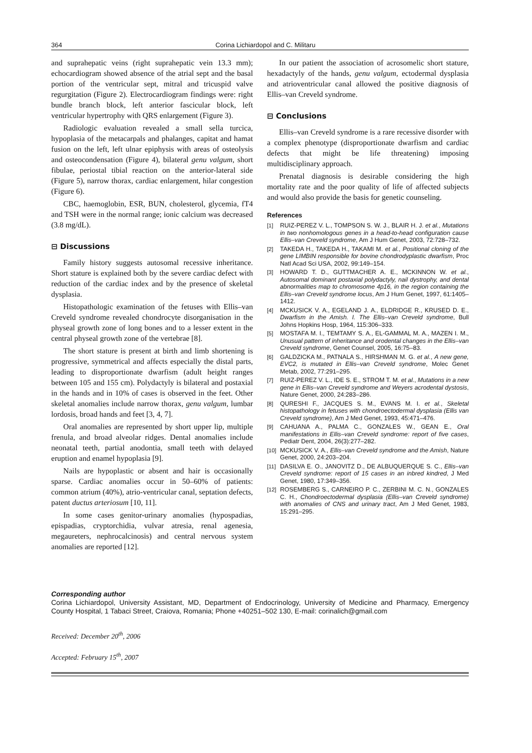364 Corina Lichiardopol and C. Militaru
and suprahepatic veins (right suprahepatic vein 13.3 mm); echocardiogram showed absence of the atrial sept and the basal portion of the ventricular sept, mitral and tricuspid valve regurgitation (Figure 2). Electrocardiogram findings were: right bundle branch block, left anterior fascicular block, left ventricular hypertrophy with QRS enlargement (Figure 3).
Radiologic evaluation revealed a small sella turcica, hypoplasia of the metacarpals and phalanges, capitat and hamat fusion on the left, left ulnar epiphysis with areas of osteolysis and osteocondensation (Figure 4), bilateral genu valgum, short fibulae, periostal tibial reaction on the anterior-lateral side (Figure 5), narrow thorax, cardiac enlargement, hilar congestion (Figure 6).
CBC, haemoglobin, ESR, BUN, cholesterol, glycemia, fT4 and TSH were in the normal range; ionic calcium was decreased (3.8 mg/dL).
⊟ Discussions
Family history suggests autosomal recessive inheritance. Short stature is explained both by the severe cardiac defect with reduction of the cardiac index and by the presence of skeletal dysplasia.
Histopathologic examination of the fetuses with Ellis–van Creveld syndrome revealed chondrocyte disorganisation in the physeal growth zone of long bones and to a lesser extent in the central physeal growth zone of the vertebrae [8].
The short stature is present at birth and limb shortening is progressive, symmetrical and affects especially the distal parts, leading to disproportionate dwarfism (adult height ranges between 105 and 155 cm). Polydactyly is bilateral and postaxial in the hands and in 10% of cases is observed in the feet. Other skeletal anomalies include narrow thorax, genu valgum, lumbar lordosis, broad hands and feet [3, 4, 7].
Oral anomalies are represented by short upper lip, multiple frenula, and broad alveolar ridges. Dental anomalies include neonatal teeth, partial anodontia, small teeth with delayed eruption and enamel hypoplasia [9].
Nails are hypoplastic or absent and hair is occasionally sparse. Cardiac anomalies occur in 50–60% of patients: common atrium (40%), atrio-ventricular canal, septation defects, patent ductus arteriosum [10, 11].
In some cases genitor-urinary anomalies (hypospadias, epispadias, cryptorchidia, vulvar atresia, renal agenesia, megaureters, nephrocalcinosis) and central nervous system anomalies are reported [12].
In our patient the association of acrosomelic short stature, hexadactyly of the hands, genu valgum, ectodermal dysplasia and atrioventricular canal allowed the positive diagnosis of Ellis–van Creveld syndrome.
⊟ Conclusions
Ellis–van Creveld syndrome is a rare recessive disorder with a complex phenotype (disproportionate dwarfism and cardiac defects that might be life threatening) imposing multidisciplinary approach.
Prenatal diagnosis is desirable considering the high mortality rate and the poor quality of life of affected subjects and would also provide the basis for genetic counseling.
References
[1] RUIZ-PEREZ V. L., TOMPSON S. W. J., BLAIR H. J. et al., Mutations in two nonhomologous genes in a head-to-head configuration cause Ellis–van Creveld syndrome, Am J Hum Genet, 2003, 72:728–732.
[2] TAKEDA H., TAKEDA H., TAKAMI M. et al., Positional cloning of the gene LIMBIN responsible for bovine chondrodyplastic dwarfism, Proc Natl Acad Sci USA, 2002, 99:149–154.
[3] HOWARD T. D., GUTTMACHER A. E., MCKINNON W. et al., Autosomal dominant postaxial polydactyly, nail dystrophy, and dental abnormalities map to chromosome 4p16, in the region containing the Ellis–van Creveld syndrome locus, Am J Hum Genet, 1997, 61:1405–1412.
[4] MCKUSICK V. A., EGELAND J. A., ELDRIDGE R., KRUSED D. E., Dwarfism in the Amish. I. The Ellis–van Creveld syndrome, Bull Johns Hopkins Hosp, 1964, 115:306–333.
[5] MOSTAFA M. I., TEMTAMY S. A., EL-GAMMAL M. A., MAZEN I. M., Unusual pattern of inheritance and orodental changes in the Ellis–van Creveld syndrome, Genet Counsel, 2005, 16:75–83.
[6] GALDZICKA M., PATNALA S., HIRSHMAN M. G. et al., A new gene, EVC2, is mutated in Ellis–van Creveld syndrome, Molec Genet Metab, 2002, 77:291–295.
[7] RUIZ-PEREZ V. L., IDE S. E., STROM T. M. et al., Mutations in a new gene in Ellis–van Creveld syndrome and Weyers acrodental dystosis, Nature Genet, 2000, 24:283–286.
[8] QURESHI F., JACQUES S. M., EVANS M. I. et al., Skeletal histopathology in fetuses with chondroectodermal dysplasia (Ellis van Creveld syndrome), Am J Med Genet, 1993, 45:471–476.
[9] CAHUANA A., PALMA C., GONZALES W., GEAN E., Oral manifestations in Ellis–van Creveld syndrome: report of five cases, Pediatr Dent, 2004, 26(3):277–282.
[10] MCKUSICK V. A., Ellis–van Creveld syndrome and the Amish, Nature Genet, 2000, 24:203–204.
[11] DASILVA E. O., JANOVITZ D., DE ALBUQUERQUE S. C., Ellis–van Creveld syndrome: report of 15 cases in an inbred kindred, J Med Genet, 1980, 17:349–356.
[12] ROSEMBERG S., CARNEIRO P. C., ZERBINI M. C. N., GONZALES C. H., Chondroectodermal dysplasia (Ellis–van Creveld syndrome) with anomalies of CNS and urinary tract, Am J Med Genet, 1983, 15:291–295.
Corresponding author
Corina Lichiardopol, University Assistant, MD, Department of Endocrinology, University of Medicine and Pharmacy, Emergency County Hospital, 1 Tabaci Street, Craiova, Romania; Phone +40251–502 130, E-mail: corinalich@gmail.com
Received: December 20<sup>th</sup>, 2006
Accepted: February 15<sup>th</sup>, 2007